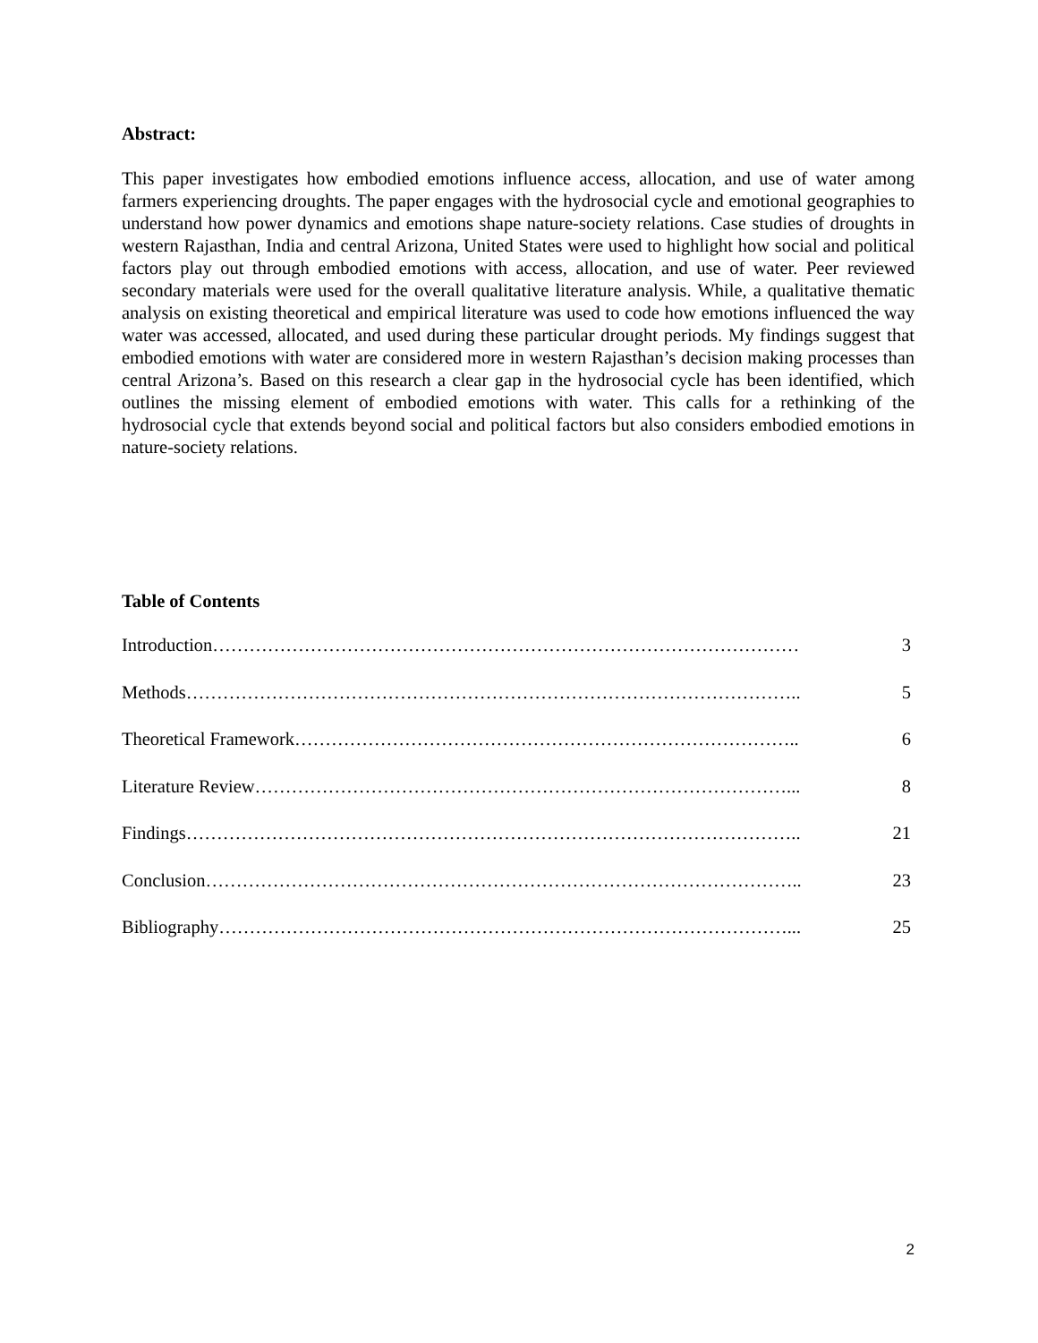Abstract:
This paper investigates how embodied emotions influence access, allocation, and use of water among farmers experiencing droughts. The paper engages with the hydrosocial cycle and emotional geographies to understand how power dynamics and emotions shape nature-society relations. Case studies of droughts in western Rajasthan, India and central Arizona, United States were used to highlight how social and political factors play out through embodied emotions with access, allocation, and use of water. Peer reviewed secondary materials were used for the overall qualitative literature analysis. While, a qualitative thematic analysis on existing theoretical and empirical literature was used to code how emotions influenced the way water was accessed, allocated, and used during these particular drought periods. My findings suggest that embodied emotions with water are considered more in western Rajasthan’s decision making processes than central Arizona’s. Based on this research a clear gap in the hydrosocial cycle has been identified, which outlines the missing element of embodied emotions with water. This calls for a rethinking of the hydrosocial cycle that extends beyond social and political factors but also considers embodied emotions in nature-society relations.
Table of Contents
Introduction…………………………………………………………………………………… 3
Methods……………………………………………………………………………………….. 5
Theoretical Framework……………………………………………………………………….. 6
Literature Review……………………………………………………………………………... 8
Findings……………………………………………………………………………………….. 21
Conclusion…………………………………………………………………………………….. 23
Bibliography…………………………………………………………………………………... 25
2